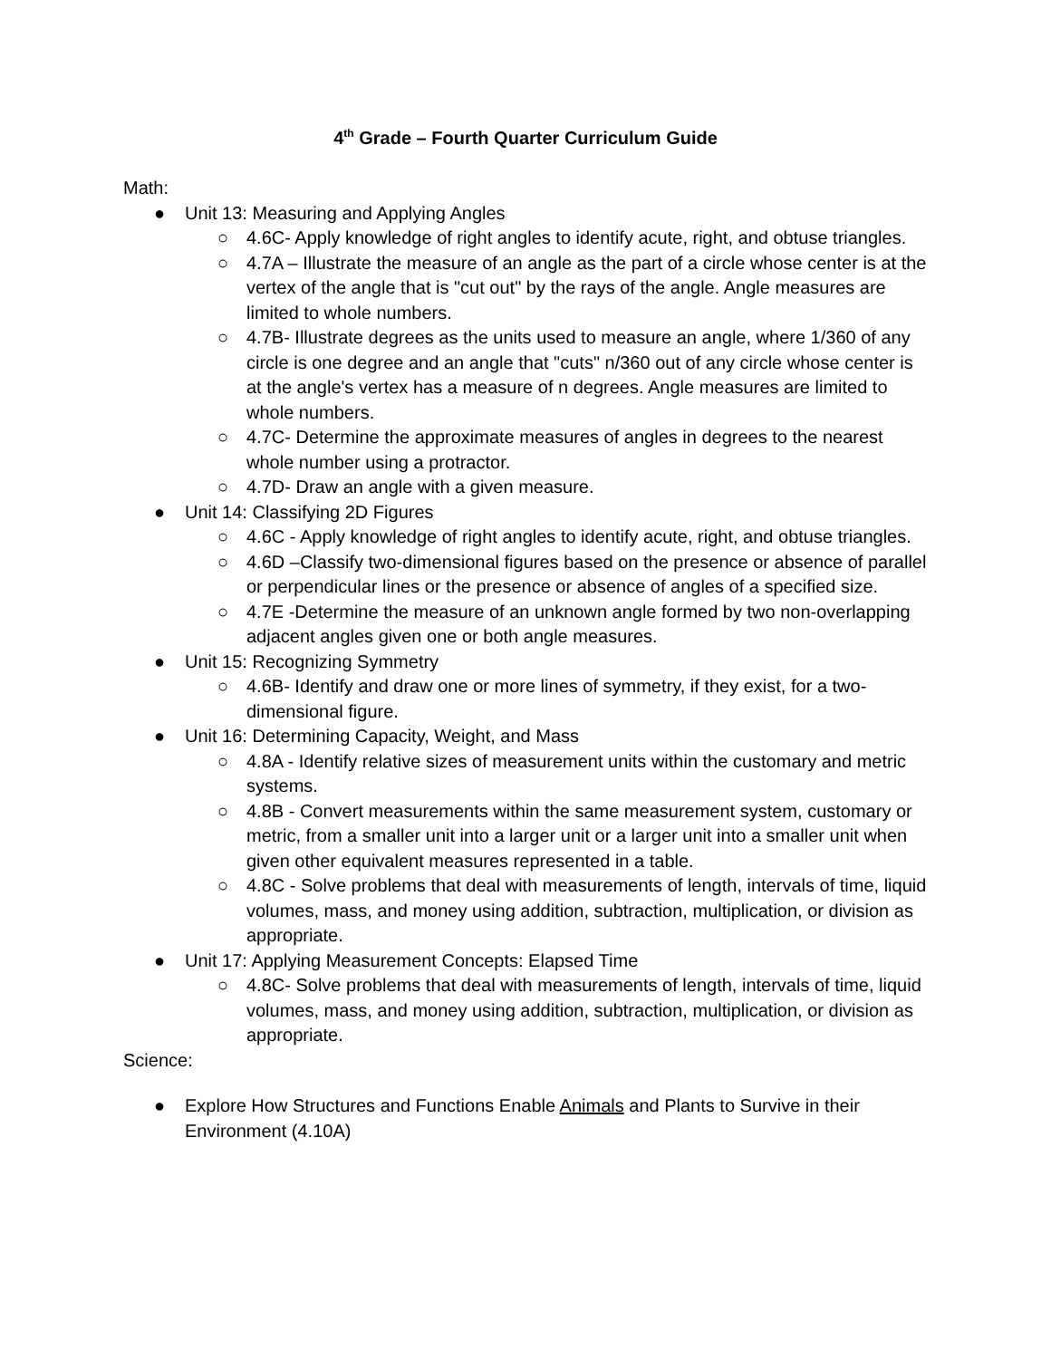4<sup>th</sup> Grade – Fourth Quarter Curriculum Guide
Math:
● Unit 13: Measuring and Applying Angles
○ 4.6C- Apply knowledge of right angles to identify acute, right, and obtuse triangles.
○ 4.7A – Illustrate the measure of an angle as the part of a circle whose center is at the vertex of the angle that is "cut out" by the rays of the angle. Angle measures are limited to whole numbers.
○ 4.7B- Illustrate degrees as the units used to measure an angle, where 1/360 of any circle is one degree and an angle that "cuts" n/360 out of any circle whose center is at the angle's vertex has a measure of n degrees. Angle measures are limited to whole numbers.
○ 4.7C- Determine the approximate measures of angles in degrees to the nearest whole number using a protractor.
○ 4.7D- Draw an angle with a given measure.
● Unit 14: Classifying 2D Figures
○ 4.6C - Apply knowledge of right angles to identify acute, right, and obtuse triangles.
○ 4.6D –Classify two-dimensional figures based on the presence or absence of parallel or perpendicular lines or the presence or absence of angles of a specified size.
○ 4.7E -Determine the measure of an unknown angle formed by two non-overlapping adjacent angles given one or both angle measures.
● Unit 15: Recognizing Symmetry
○ 4.6B- Identify and draw one or more lines of symmetry, if they exist, for a two-dimensional figure.
● Unit 16: Determining Capacity, Weight, and Mass
○ 4.8A - Identify relative sizes of measurement units within the customary and metric systems.
○ 4.8B - Convert measurements within the same measurement system, customary or metric, from a smaller unit into a larger unit or a larger unit into a smaller unit when given other equivalent measures represented in a table.
○ 4.8C - Solve problems that deal with measurements of length, intervals of time, liquid volumes, mass, and money using addition, subtraction, multiplication, or division as appropriate.
● Unit 17: Applying Measurement Concepts: Elapsed Time
○ 4.8C- Solve problems that deal with measurements of length, intervals of time, liquid volumes, mass, and money using addition, subtraction, multiplication, or division as appropriate.
Science:
● Explore How Structures and Functions Enable Animals and Plants to Survive in their Environment (4.10A)